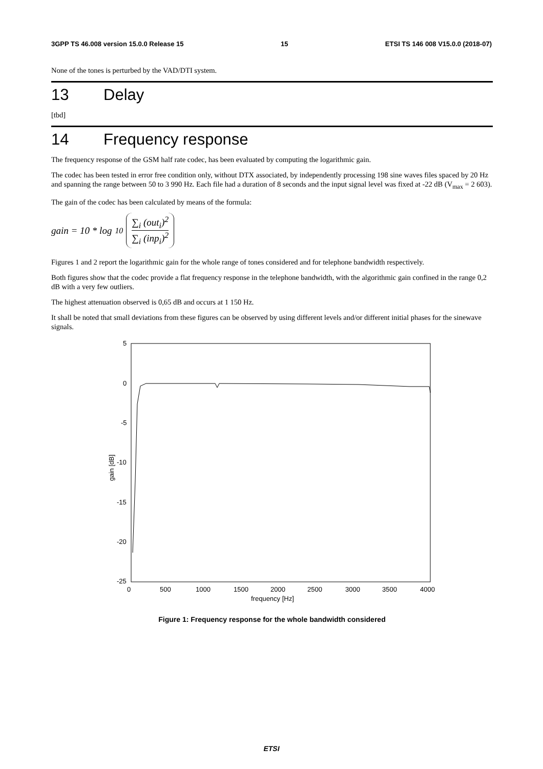3GPP TS 46.008 version 15.0.0 Release 15 15 ETSI TS 146 008 V15.0.0 (2018-07)
None of the tones is perturbed by the VAD/DTI system.
13 Delay
[tbd]
14 Frequency response
The frequency response of the GSM half rate codec, has been evaluated by computing the logarithmic gain.
The codec has been tested in error free condition only, without DTX associated, by independently processing 198 sine waves files spaced by 20 Hz and spanning the range between 50 to 3 990 Hz. Each file had a duration of 8 seconds and the input signal level was fixed at -22 dB (V<sub>max</sub> = 2 603).
The gain of the codec has been calculated by means of the formula:
gain = 10 * log<sub>10</sub>
∑<sub>i</sub> (out<sub>i</sub>)<sup>2</sup>
∑<sub>i</sub> (inp<sub>i</sub>)<sup>2</sup>
Figures 1 and 2 report the logarithmic gain for the whole range of tones considered and for telephone bandwidth respectively.
Both figures show that the codec provide a flat frequency response in the telephone bandwidth, with the algorithmic gain confined in the range 0,2 dB with a very few outliers.
The highest attenuation observed is 0,65 dB and occurs at 1 150 Hz.
It shall be noted that small deviations from these figures can be observed by using different levels and/or different initial phases for the sinewave signals.
5
0
-5
-10
-15
-20
-25
0
500
1000
1500
2000
2500
3000
3500
4000
frequency [Hz]
gain [dB]
Figure 1: Frequency response for the whole bandwidth considered
ETSI